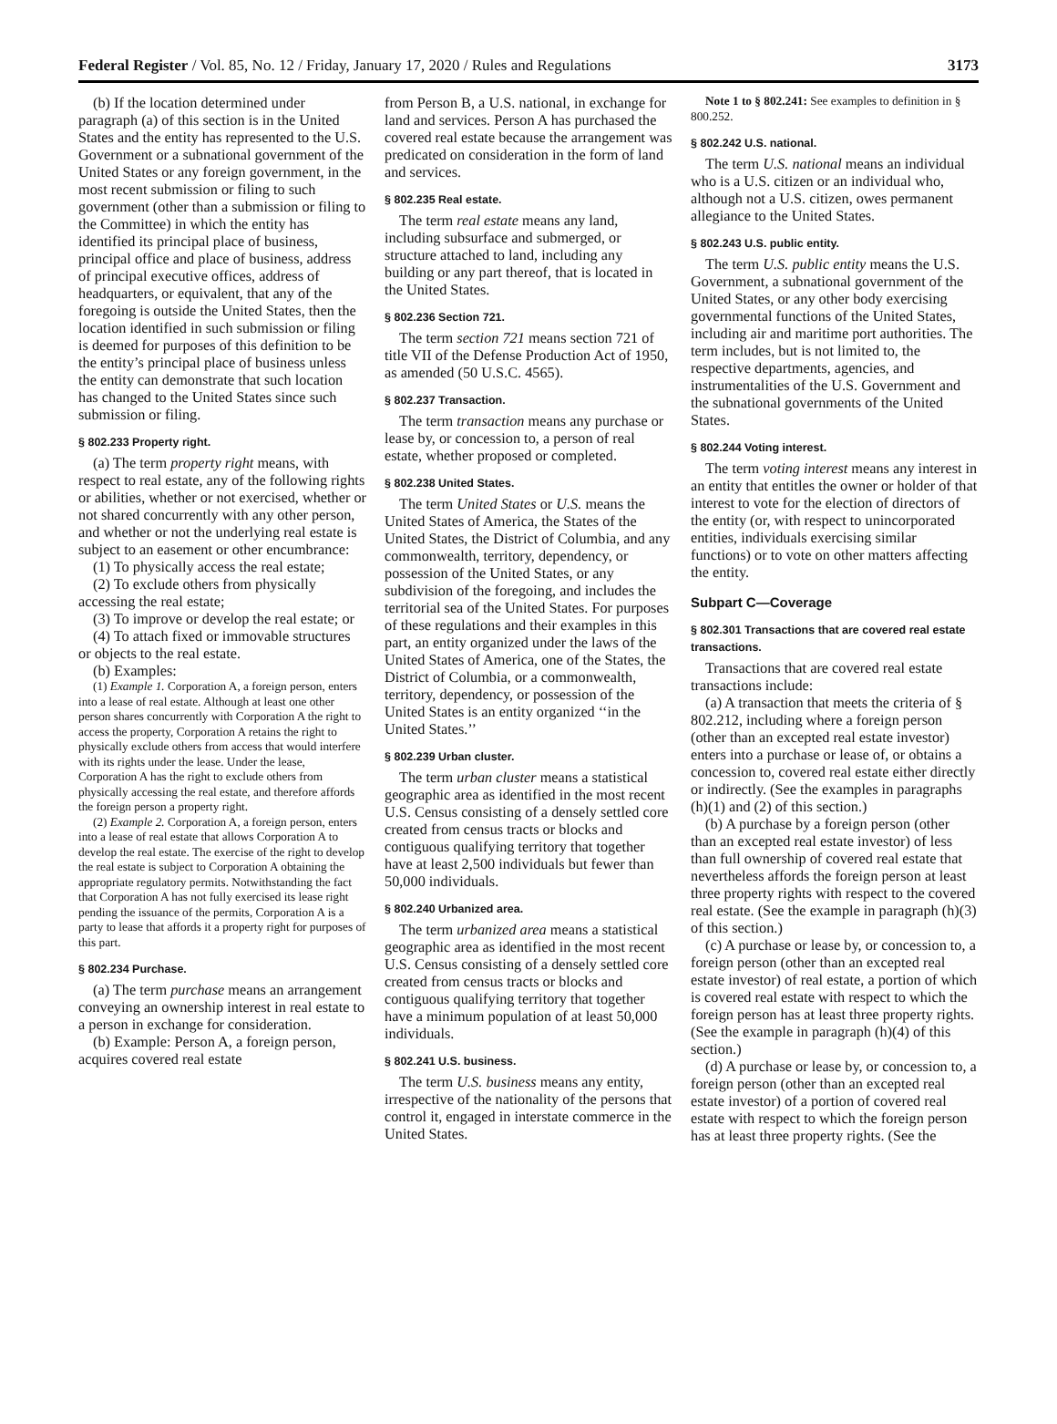Federal Register / Vol. 85, No. 12 / Friday, January 17, 2020 / Rules and Regulations 3173
(b) If the location determined under paragraph (a) of this section is in the United States and the entity has represented to the U.S. Government or a subnational government of the United States or any foreign government, in the most recent submission or filing to such government (other than a submission or filing to the Committee) in which the entity has identified its principal place of business, principal office and place of business, address of principal executive offices, address of headquarters, or equivalent, that any of the foregoing is outside the United States, then the location identified in such submission or filing is deemed for purposes of this definition to be the entity’s principal place of business unless the entity can demonstrate that such location has changed to the United States since such submission or filing.
§ 802.233 Property right.
(a) The term property right means, with respect to real estate, any of the following rights or abilities, whether or not exercised, whether or not shared concurrently with any other person, and whether or not the underlying real estate is subject to an easement or other encumbrance:
(1) To physically access the real estate;
(2) To exclude others from physically accessing the real estate;
(3) To improve or develop the real estate; or
(4) To attach fixed or immovable structures or objects to the real estate.
(b) Examples:
(1) Example 1. Corporation A, a foreign person, enters into a lease of real estate. Although at least one other person shares concurrently with Corporation A the right to access the property, Corporation A retains the right to physically exclude others from access that would interfere with its rights under the lease. Under the lease, Corporation A has the right to exclude others from physically accessing the real estate, and therefore affords the foreign person a property right.
(2) Example 2. Corporation A, a foreign person, enters into a lease of real estate that allows Corporation A to develop the real estate. The exercise of the right to develop the real estate is subject to Corporation A obtaining the appropriate regulatory permits. Notwithstanding the fact that Corporation A has not fully exercised its lease right pending the issuance of the permits, Corporation A is a party to lease that affords it a property right for purposes of this part.
§ 802.234 Purchase.
(a) The term purchase means an arrangement conveying an ownership interest in real estate to a person in exchange for consideration.
(b) Example: Person A, a foreign person, acquires covered real estate
from Person B, a U.S. national, in exchange for land and services. Person A has purchased the covered real estate because the arrangement was predicated on consideration in the form of land and services.
§ 802.235 Real estate.
The term real estate means any land, including subsurface and submerged, or structure attached to land, including any building or any part thereof, that is located in the United States.
§ 802.236 Section 721.
The term section 721 means section 721 of title VII of the Defense Production Act of 1950, as amended (50 U.S.C. 4565).
§ 802.237 Transaction.
The term transaction means any purchase or lease by, or concession to, a person of real estate, whether proposed or completed.
§ 802.238 United States.
The term United States or U.S. means the United States of America, the States of the United States, the District of Columbia, and any commonwealth, territory, dependency, or possession of the United States, or any subdivision of the foregoing, and includes the territorial sea of the United States. For purposes of these regulations and their examples in this part, an entity organized under the laws of the United States of America, one of the States, the District of Columbia, or a commonwealth, territory, dependency, or possession of the United States is an entity organized ‘‘in the United States.’’
§ 802.239 Urban cluster.
The term urban cluster means a statistical geographic area as identified in the most recent U.S. Census consisting of a densely settled core created from census tracts or blocks and contiguous qualifying territory that together have at least 2,500 individuals but fewer than 50,000 individuals.
§ 802.240 Urbanized area.
The term urbanized area means a statistical geographic area as identified in the most recent U.S. Census consisting of a densely settled core created from census tracts or blocks and contiguous qualifying territory that together have a minimum population of at least 50,000 individuals.
§ 802.241 U.S. business.
The term U.S. business means any entity, irrespective of the nationality of the persons that control it, engaged in interstate commerce in the United States.
Note 1 to § 802.241: See examples to definition in § 800.252.
§ 802.242 U.S. national.
The term U.S. national means an individual who is a U.S. citizen or an individual who, although not a U.S. citizen, owes permanent allegiance to the United States.
§ 802.243 U.S. public entity.
The term U.S. public entity means the U.S. Government, a subnational government of the United States, or any other body exercising governmental functions of the United States, including air and maritime port authorities. The term includes, but is not limited to, the respective departments, agencies, and instrumentalities of the U.S. Government and the subnational governments of the United States.
§ 802.244 Voting interest.
The term voting interest means any interest in an entity that entitles the owner or holder of that interest to vote for the election of directors of the entity (or, with respect to unincorporated entities, individuals exercising similar functions) or to vote on other matters affecting the entity.
Subpart C—Coverage
§ 802.301 Transactions that are covered real estate transactions.
Transactions that are covered real estate transactions include:
(a) A transaction that meets the criteria of § 802.212, including where a foreign person (other than an excepted real estate investor) enters into a purchase or lease of, or obtains a concession to, covered real estate either directly or indirectly. (See the examples in paragraphs (h)(1) and (2) of this section.)
(b) A purchase by a foreign person (other than an excepted real estate investor) of less than full ownership of covered real estate that nevertheless affords the foreign person at least three property rights with respect to the covered real estate. (See the example in paragraph (h)(3) of this section.)
(c) A purchase or lease by, or concession to, a foreign person (other than an excepted real estate investor) of real estate, a portion of which is covered real estate with respect to which the foreign person has at least three property rights. (See the example in paragraph (h)(4) of this section.)
(d) A purchase or lease by, or concession to, a foreign person (other than an excepted real estate investor) of a portion of covered real estate with respect to which the foreign person has at least three property rights. (See the